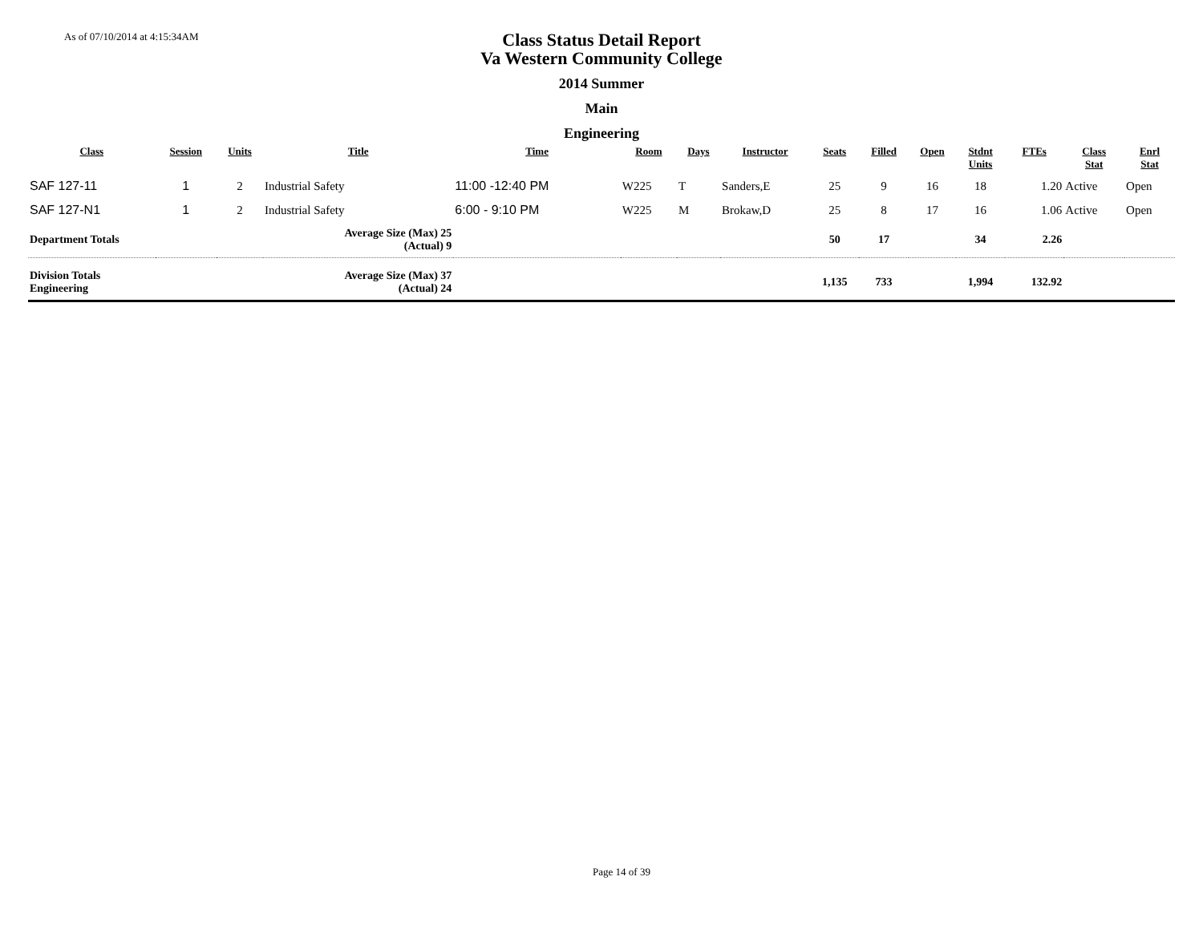As of 07/10/2014 at 4:15:34AM
Class Status Detail Report
Va Western Community College
2014 Summer
Main
Engineering
| Class | Session | Units | Title | Time | Room | Days | Instructor | Seats | Filled | Open | Stdnt Units | FTEs | Class Stat | Enrl Stat |
| --- | --- | --- | --- | --- | --- | --- | --- | --- | --- | --- | --- | --- | --- | --- |
| SAF 127-11 | 1 | 2 | Industrial Safety | 11:00 -12:40 PM | W225 | T | Sanders,E | 25 | 9 | 16 | 18 | 1.20 | Active | Open |
| SAF 127-N1 | 1 | 2 | Industrial Safety | 6:00 - 9:10 PM | W225 | M | Brokaw,D | 25 | 8 | 17 | 16 | 1.06 | Active | Open |
| Department Totals | | | Average Size (Max) 25 (Actual) 9 | | | | | 50 | 17 | | 34 | 2.26 | | |
| Division Totals Engineering | | | Average Size (Max) 37 (Actual) 24 | | | | | 1,135 | 733 | | 1,994 | 132.92 | | |
Page 14 of 39